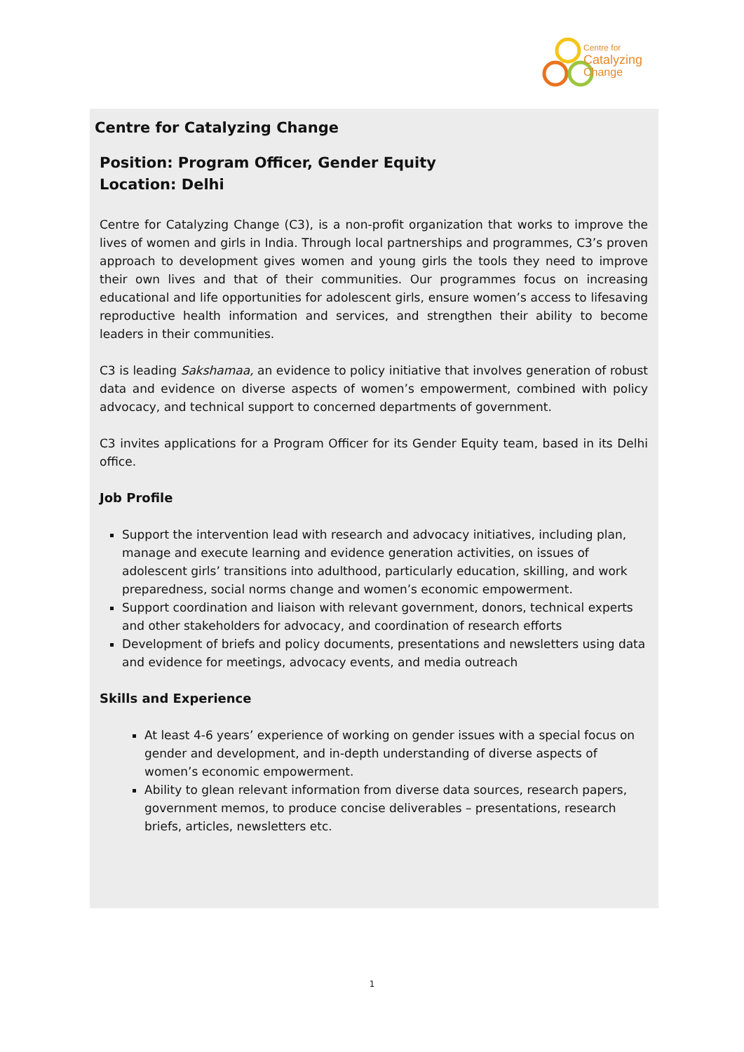Centre for
Catalyzing
Change
Centre for Catalyzing Change
Position: Program Officer, Gender Equity
Location: Delhi
Centre for Catalyzing Change (C3), is a non-profit organization that works to improve the lives of women and girls in India. Through local partnerships and programmes, C3’s proven approach to development gives women and young girls the tools they need to improve their own lives and that of their communities. Our programmes focus on increasing educational and life opportunities for adolescent girls, ensure women’s access to lifesaving reproductive health information and services, and strengthen their ability to become leaders in their communities.
C3 is leading Sakshamaa, an evidence to policy initiative that involves generation of robust data and evidence on diverse aspects of women’s empowerment, combined with policy advocacy, and technical support to concerned departments of government.
C3 invites applications for a Program Officer for its Gender Equity team, based in its Delhi office.
Job Profile
Support the intervention lead with research and advocacy initiatives, including plan, manage and execute learning and evidence generation activities, on issues of adolescent girls’ transitions into adulthood, particularly education, skilling, and work preparedness, social norms change and women’s economic empowerment.
Support coordination and liaison with relevant government, donors, technical experts and other stakeholders for advocacy, and coordination of research efforts
Development of briefs and policy documents, presentations and newsletters using data and evidence for meetings, advocacy events, and media outreach
Skills and Experience
At least 4-6 years’ experience of working on gender issues with a special focus on gender and development, and in-depth understanding of diverse aspects of women’s economic empowerment.
Ability to glean relevant information from diverse data sources, research papers, government memos, to produce concise deliverables – presentations, research briefs, articles, newsletters etc.
1